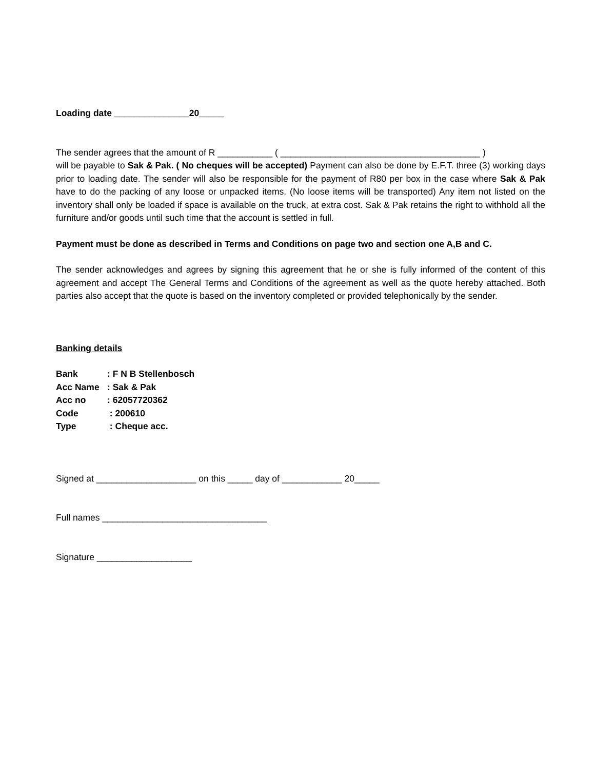Loading date _______________20_____
The sender agrees that the amount of R ___________ ( ________________________________________ )
will be payable to Sak & Pak. ( No cheques will be accepted) Payment can also be done by E.F.T. three (3) working days prior to loading date. The sender will also be responsible for the payment of R80 per box in the case where Sak & Pak have to do the packing of any loose or unpacked items. (No loose items will be transported) Any item not listed on the inventory shall only be loaded if space is available on the truck, at extra cost. Sak & Pak retains the right to withhold all the furniture and/or goods until such time that the account is settled in full.
Payment must be done as described in Terms and Conditions on page two and section one A,B and C.
The sender acknowledges and agrees by signing this agreement that he or she is fully informed of the content of this agreement and accept The General Terms and Conditions of the agreement as well as the quote hereby attached. Both parties also accept that the quote is based on the inventory completed or provided telephonically by the sender.
Banking details
| Bank | : F N B Stellenbosch |
| Acc Name | : Sak & Pak |
| Acc no | : 62057720362 |
| Code | : 200610 |
| Type | : Cheque acc. |
Signed at ____________________ on this _____ day of ____________ 20_____
Full names _________________________________
Signature ___________________